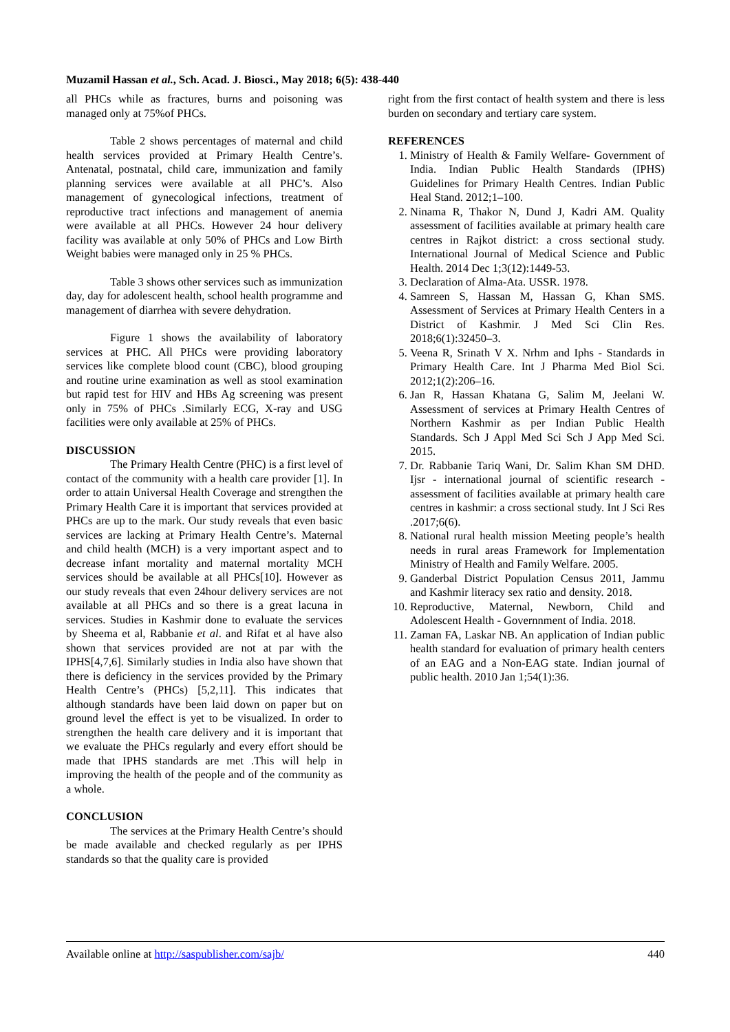Muzamil Hassan et al., Sch. Acad. J. Biosci., May 2018; 6(5): 438-440
all PHCs while as fractures, burns and poisoning was managed only at 75%of PHCs.
Table 2 shows percentages of maternal and child health services provided at Primary Health Centre’s. Antenatal, postnatal, child care, immunization and family planning services were available at all PHC’s. Also management of gynecological infections, treatment of reproductive tract infections and management of anemia were available at all PHCs. However 24 hour delivery facility was available at only 50% of PHCs and Low Birth Weight babies were managed only in 25 % PHCs.
Table 3 shows other services such as immunization day, day for adolescent health, school health programme and management of diarrhea with severe dehydration.
Figure 1 shows the availability of laboratory services at PHC. All PHCs were providing laboratory services like complete blood count (CBC), blood grouping and routine urine examination as well as stool examination but rapid test for HIV and HBs Ag screening was present only in 75% of PHCs .Similarly ECG, X-ray and USG facilities were only available at 25% of PHCs.
DISCUSSION
The Primary Health Centre (PHC) is a first level of contact of the community with a health care provider [1]. In order to attain Universal Health Coverage and strengthen the Primary Health Care it is important that services provided at PHCs are up to the mark. Our study reveals that even basic services are lacking at Primary Health Centre’s. Maternal and child health (MCH) is a very important aspect and to decrease infant mortality and maternal mortality MCH services should be available at all PHCs[10]. However as our study reveals that even 24hour delivery services are not available at all PHCs and so there is a great lacuna in services. Studies in Kashmir done to evaluate the services by Sheema et al, Rabbanie et al. and Rifat et al have also shown that services provided are not at par with the IPHS[4,7,6]. Similarly studies in India also have shown that there is deficiency in the services provided by the Primary Health Centre’s (PHCs) [5,2,11]. This indicates that although standards have been laid down on paper but on ground level the effect is yet to be visualized. In order to strengthen the health care delivery and it is important that we evaluate the PHCs regularly and every effort should be made that IPHS standards are met .This will help in improving the health of the people and of the community as a whole.
CONCLUSION
The services at the Primary Health Centre’s should be made available and checked regularly as per IPHS standards so that the quality care is provided
right from the first contact of health system and there is less burden on secondary and tertiary care system.
REFERENCES
1. Ministry of Health & Family Welfare- Government of India. Indian Public Health Standards (IPHS) Guidelines for Primary Health Centres. Indian Public Heal Stand. 2012;1–100.
2. Ninama R, Thakor N, Dund J, Kadri AM. Quality assessment of facilities available at primary health care centres in Rajkot district: a cross sectional study. International Journal of Medical Science and Public Health. 2014 Dec 1;3(12):1449-53.
3. Declaration of Alma-Ata. USSR. 1978.
4. Samreen S, Hassan M, Hassan G, Khan SMS. Assessment of Services at Primary Health Centers in a District of Kashmir. J Med Sci Clin Res. 2018;6(1):32450–3.
5. Veena R, Srinath V X. Nrhm and Iphs - Standards in Primary Health Care. Int J Pharma Med Biol Sci. 2012;1(2):206–16.
6. Jan R, Hassan Khatana G, Salim M, Jeelani W. Assessment of services at Primary Health Centres of Northern Kashmir as per Indian Public Health Standards. Sch J Appl Med Sci Sch J App Med Sci. 2015.
7. Dr. Rabbanie Tariq Wani, Dr. Salim Khan SM DHD. Ijsr - international journal of scientific research - assessment of facilities available at primary health care centres in kashmir: a cross sectional study. Int J Sci Res .2017;6(6).
8. National rural health mission Meeting people’s health needs in rural areas Framework for Implementation Ministry of Health and Family Welfare. 2005.
9. Ganderbal District Population Census 2011, Jammu and Kashmir literacy sex ratio and density. 2018.
10. Reproductive, Maternal, Newborn, Child and Adolescent Health - Governnment of India. 2018.
11. Zaman FA, Laskar NB. An application of Indian public health standard for evaluation of primary health centers of an EAG and a Non-EAG state. Indian journal of public health. 2010 Jan 1;54(1):36.
Available online at http://saspublisher.com/sajb/ 440